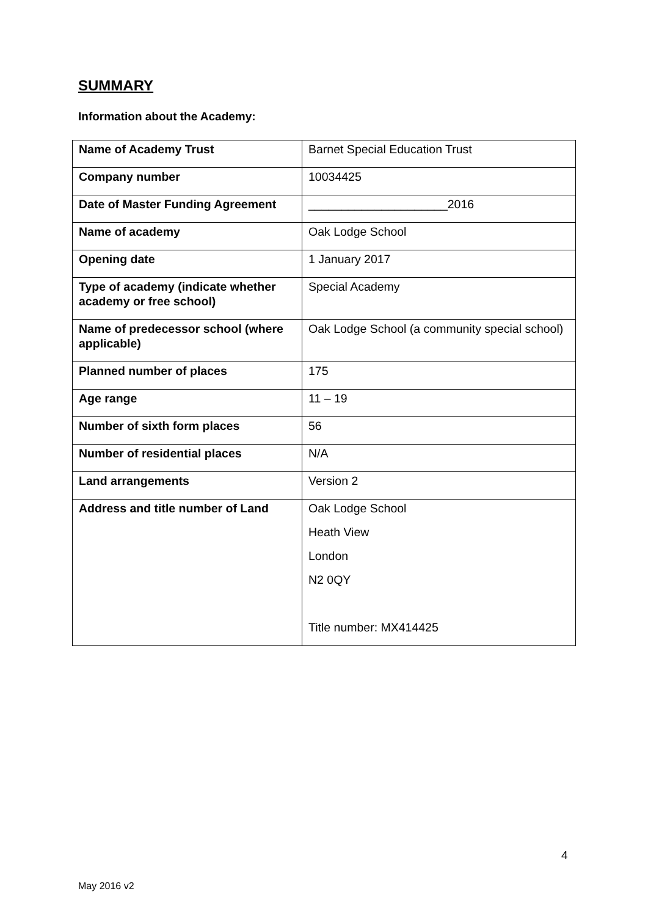SUMMARY
Information about the Academy:
| Name of Academy Trust | Barnet Special Education Trust |
| Company number | 10034425 |
| Date of Master Funding Agreement | _____________________2016 |
| Name of academy | Oak Lodge School |
| Opening date | 1 January 2017 |
| Type of academy (indicate whether academy or free school) | Special Academy |
| Name of predecessor school (where applicable) | Oak Lodge School (a community special school) |
| Planned number of places | 175 |
| Age range | 11 – 19 |
| Number of sixth form places | 56 |
| Number of residential places | N/A |
| Land arrangements | Version 2 |
| Address and title number of Land | Oak Lodge School Heath View London N2 0QY Title number: MX414425 |
4
May 2016 v2